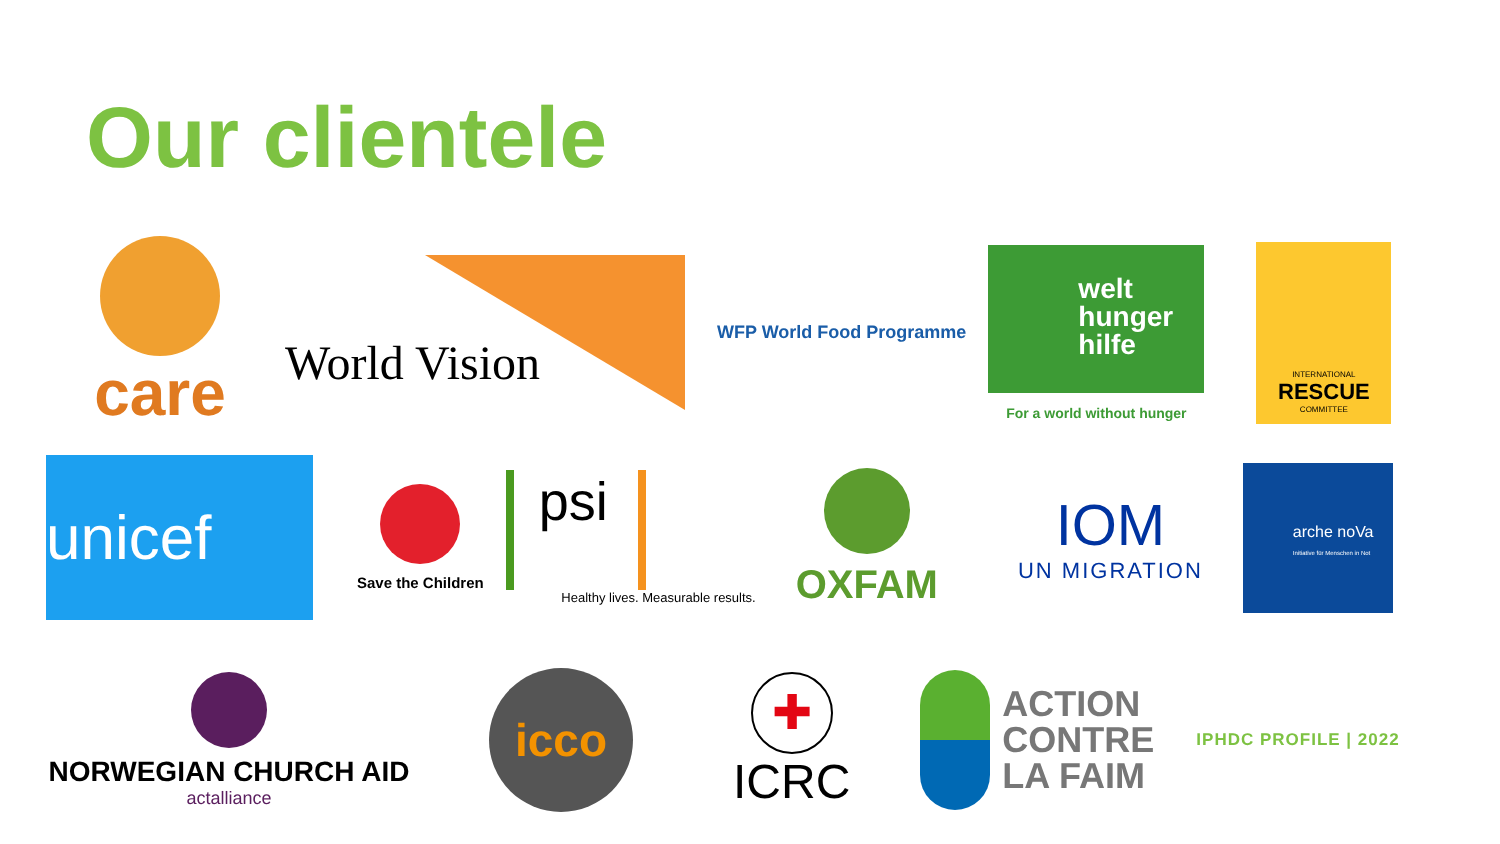Our clientele
care
World Vision
WFP World Food Programme
welt
hunger
hilfe
For a world without hunger
INTERNATIONAL
RESCUE
COMMITTEE
unicef
Save the Children
psi
Healthy lives. Measurable results.
OXFAM
IOM
UN MIGRATION
arche noVa
Initiative für Menschen in Not
NORWEGIAN CHURCH AID
actalliance
icco
✚
ICRC
ACTION
CONTRE
LA FAIM
IPHDC PROFILE | 2022